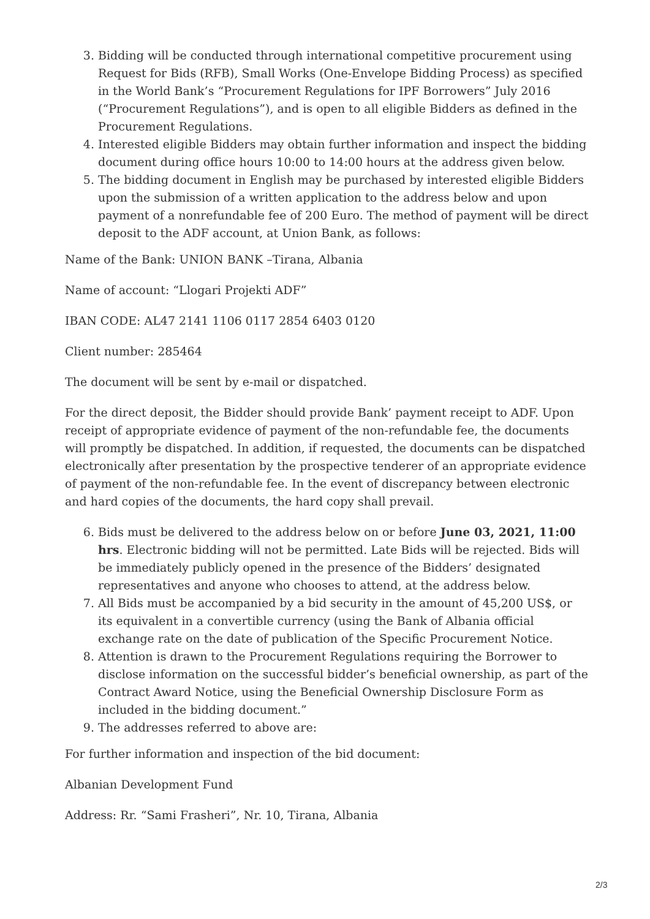3. Bidding will be conducted through international competitive procurement using Request for Bids (RFB), Small Works (One-Envelope Bidding Process) as specified in the World Bank’s “Procurement Regulations for IPF Borrowers” July 2016 (“Procurement Regulations”), and is open to all eligible Bidders as defined in the Procurement Regulations.
4. Interested eligible Bidders may obtain further information and inspect the bidding document during office hours 10:00 to 14:00 hours at the address given below.
5. The bidding document in English may be purchased by interested eligible Bidders upon the submission of a written application to the address below and upon payment of a nonrefundable fee of 200 Euro. The method of payment will be direct deposit to the ADF account, at Union Bank, as follows:
Name of the Bank: UNION BANK –Tirana, Albania
Name of account: “Llogari Projekti ADF”
IBAN CODE: AL47 2141 1106 0117 2854 6403 0120
Client number: 285464
The document will be sent by e-mail or dispatched.
For the direct deposit, the Bidder should provide Bank’ payment receipt to ADF. Upon receipt of appropriate evidence of payment of the non-refundable fee, the documents will promptly be dispatched. In addition, if requested, the documents can be dispatched electronically after presentation by the prospective tenderer of an appropriate evidence of payment of the non-refundable fee. In the event of discrepancy between electronic and hard copies of the documents, the hard copy shall prevail.
6. Bids must be delivered to the address below on or before June 03, 2021, 11:00 hrs. Electronic bidding will not be permitted. Late Bids will be rejected. Bids will be immediately publicly opened in the presence of the Bidders’ designated representatives and anyone who chooses to attend, at the address below.
7. All Bids must be accompanied by a bid security in the amount of 45,200 US$, or its equivalent in a convertible currency (using the Bank of Albania official exchange rate on the date of publication of the Specific Procurement Notice.
8. Attention is drawn to the Procurement Regulations requiring the Borrower to disclose information on the successful bidder’s beneficial ownership, as part of the Contract Award Notice, using the Beneficial Ownership Disclosure Form as included in the bidding document.”
9. The addresses referred to above are:
For further information and inspection of the bid document:
Albanian Development Fund
Address: Rr. “Sami Frasheri”, Nr. 10, Tirana, Albania
2/3